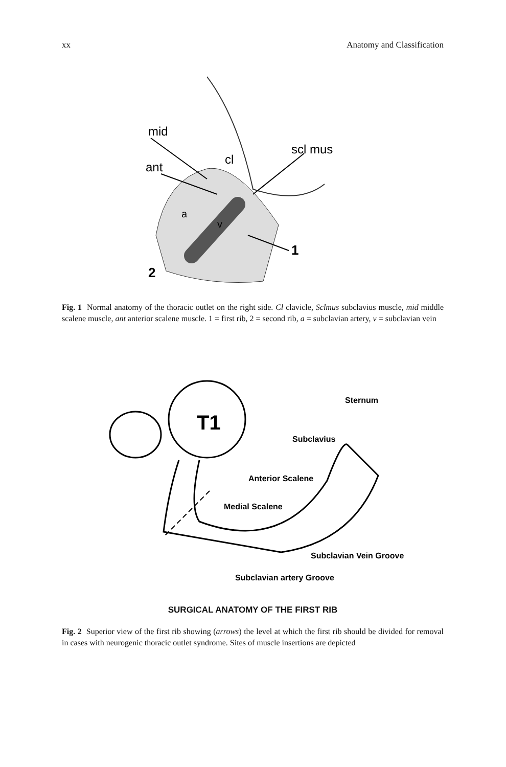xx Anatomy and Classification
mid
ant
cl
scl mus
a
v
1
2
Fig. 1 Normal anatomy of the thoracic outlet on the right side. Cl clavicle, Sclmus subclavius muscle, mid middle scalene muscle, ant anterior scalene muscle. 1 = first rib, 2 = second rib, a = subclavian artery, v = subclavian vein
T1
Sternum
Subclavius
Anterior Scalene
Medial Scalene
Subclavian Vein Groove
Subclavian artery Groove
SURGICAL ANATOMY OF THE FIRST RIB
Fig. 2 Superior view of the first rib showing (arrows) the level at which the first rib should be divided for removal in cases with neurogenic thoracic outlet syndrome. Sites of muscle insertions are depicted